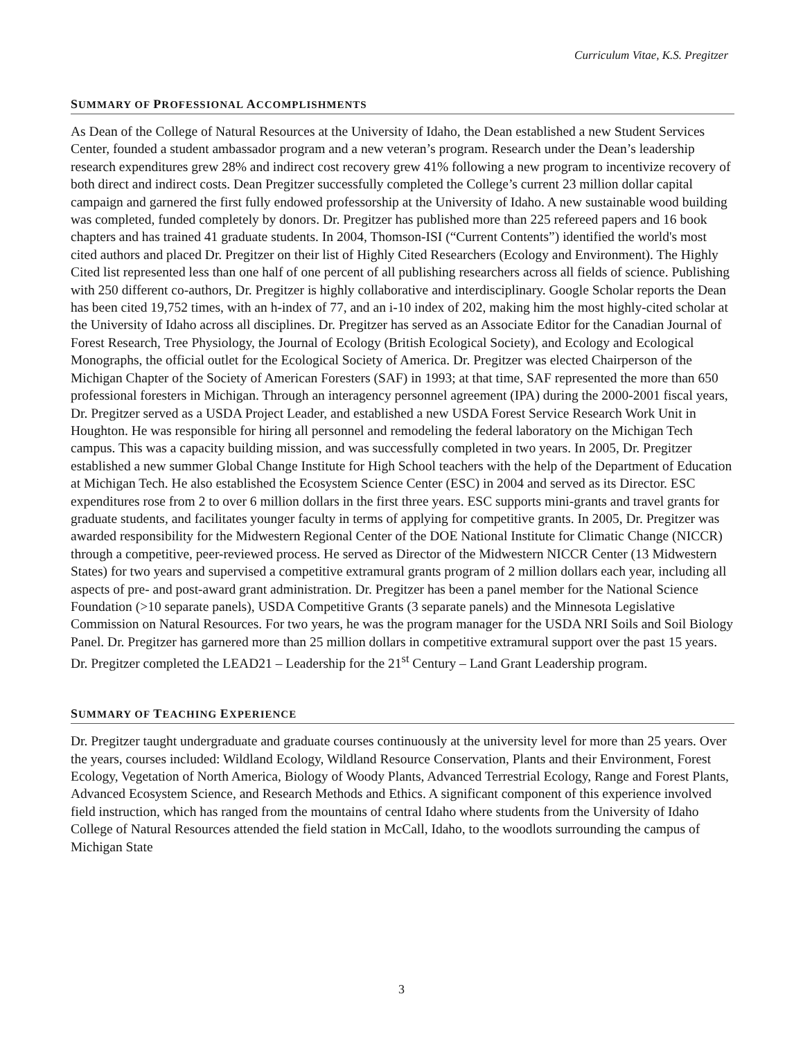Curriculum Vitae, K.S. Pregitzer
SUMMARY OF PROFESSIONAL ACCOMPLISHMENTS
As Dean of the College of Natural Resources at the University of Idaho, the Dean established a new Student Services Center, founded a student ambassador program and a new veteran’s program. Research under the Dean’s leadership research expenditures grew 28% and indirect cost recovery grew 41% following a new program to incentivize recovery of both direct and indirect costs. Dean Pregitzer successfully completed the College’s current 23 million dollar capital campaign and garnered the first fully endowed professorship at the University of Idaho. A new sustainable wood building was completed, funded completely by donors. Dr. Pregitzer has published more than 225 refereed papers and 16 book chapters and has trained 41 graduate students. In 2004, Thomson-ISI (“Current Contents”) identified the world's most cited authors and placed Dr. Pregitzer on their list of Highly Cited Researchers (Ecology and Environment). The Highly Cited list represented less than one half of one percent of all publishing researchers across all fields of science. Publishing with 250 different co-authors, Dr. Pregitzer is highly collaborative and interdisciplinary. Google Scholar reports the Dean has been cited 19,752 times, with an h-index of 77, and an i-10 index of 202, making him the most highly-cited scholar at the University of Idaho across all disciplines. Dr. Pregitzer has served as an Associate Editor for the Canadian Journal of Forest Research, Tree Physiology, the Journal of Ecology (British Ecological Society), and Ecology and Ecological Monographs, the official outlet for the Ecological Society of America. Dr. Pregitzer was elected Chairperson of the Michigan Chapter of the Society of American Foresters (SAF) in 1993; at that time, SAF represented the more than 650 professional foresters in Michigan. Through an interagency personnel agreement (IPA) during the 2000-2001 fiscal years, Dr. Pregitzer served as a USDA Project Leader, and established a new USDA Forest Service Research Work Unit in Houghton. He was responsible for hiring all personnel and remodeling the federal laboratory on the Michigan Tech campus. This was a capacity building mission, and was successfully completed in two years. In 2005, Dr. Pregitzer established a new summer Global Change Institute for High School teachers with the help of the Department of Education at Michigan Tech. He also established the Ecosystem Science Center (ESC) in 2004 and served as its Director. ESC expenditures rose from 2 to over 6 million dollars in the first three years. ESC supports mini-grants and travel grants for graduate students, and facilitates younger faculty in terms of applying for competitive grants. In 2005, Dr. Pregitzer was awarded responsibility for the Midwestern Regional Center of the DOE National Institute for Climatic Change (NICCR) through a competitive, peer-reviewed process. He served as Director of the Midwestern NICCR Center (13 Midwestern States) for two years and supervised a competitive extramural grants program of 2 million dollars each year, including all aspects of pre- and post-award grant administration. Dr. Pregitzer has been a panel member for the National Science Foundation (>10 separate panels), USDA Competitive Grants (3 separate panels) and the Minnesota Legislative Commission on Natural Resources. For two years, he was the program manager for the USDA NRI Soils and Soil Biology Panel. Dr. Pregitzer has garnered more than 25 million dollars in competitive extramural support over the past 15 years. Dr. Pregitzer completed the LEAD21 – Leadership for the 21<sup>st</sup> Century – Land Grant Leadership program.
SUMMARY OF TEACHING EXPERIENCE
Dr. Pregitzer taught undergraduate and graduate courses continuously at the university level for more than 25 years. Over the years, courses included: Wildland Ecology, Wildland Resource Conservation, Plants and their Environment, Forest Ecology, Vegetation of North America, Biology of Woody Plants, Advanced Terrestrial Ecology, Range and Forest Plants, Advanced Ecosystem Science, and Research Methods and Ethics. A significant component of this experience involved field instruction, which has ranged from the mountains of central Idaho where students from the University of Idaho College of Natural Resources attended the field station in McCall, Idaho, to the woodlots surrounding the campus of Michigan State
3